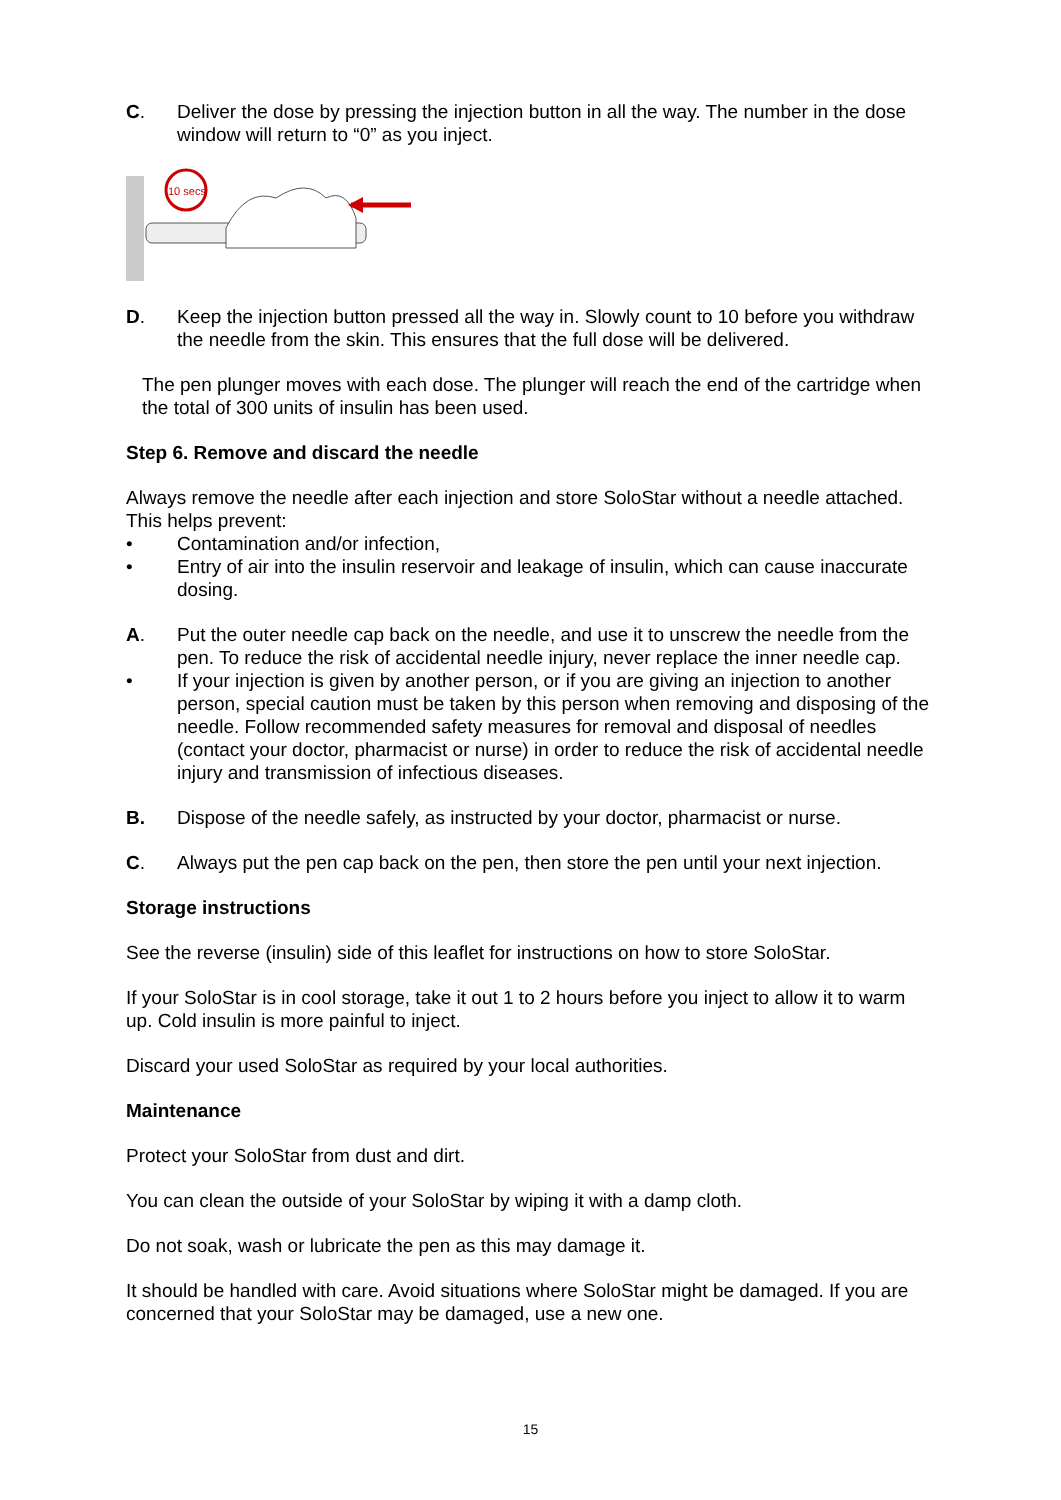C. Deliver the dose by pressing the injection button in all the way. The number in the dose window will return to “0” as you inject.
10 secs
D. Keep the injection button pressed all the way in. Slowly count to 10 before you withdraw the needle from the skin. This ensures that the full dose will be delivered.
The pen plunger moves with each dose. The plunger will reach the end of the cartridge when the total of 300 units of insulin has been used.
Step 6. Remove and discard the needle
Always remove the needle after each injection and store SoloStar without a needle attached. This helps prevent:
• Contamination and/or infection,
• Entry of air into the insulin reservoir and leakage of insulin, which can cause inaccurate dosing.
A. Put the outer needle cap back on the needle, and use it to unscrew the needle from the pen. To reduce the risk of accidental needle injury, never replace the inner needle cap.
• If your injection is given by another person, or if you are giving an injection to another person, special caution must be taken by this person when removing and disposing of the needle. Follow recommended safety measures for removal and disposal of needles (contact your doctor, pharmacist or nurse) in order to reduce the risk of accidental needle injury and transmission of infectious diseases.
B. Dispose of the needle safely, as instructed by your doctor, pharmacist or nurse.
C. Always put the pen cap back on the pen, then store the pen until your next injection.
Storage instructions
See the reverse (insulin) side of this leaflet for instructions on how to store SoloStar.
If your SoloStar is in cool storage, take it out 1 to 2 hours before you inject to allow it to warm up. Cold insulin is more painful to inject.
Discard your used SoloStar as required by your local authorities.
Maintenance
Protect your SoloStar from dust and dirt.
You can clean the outside of your SoloStar by wiping it with a damp cloth.
Do not soak, wash or lubricate the pen as this may damage it.
It should be handled with care. Avoid situations where SoloStar might be damaged. If you are concerned that your SoloStar may be damaged, use a new one.
15